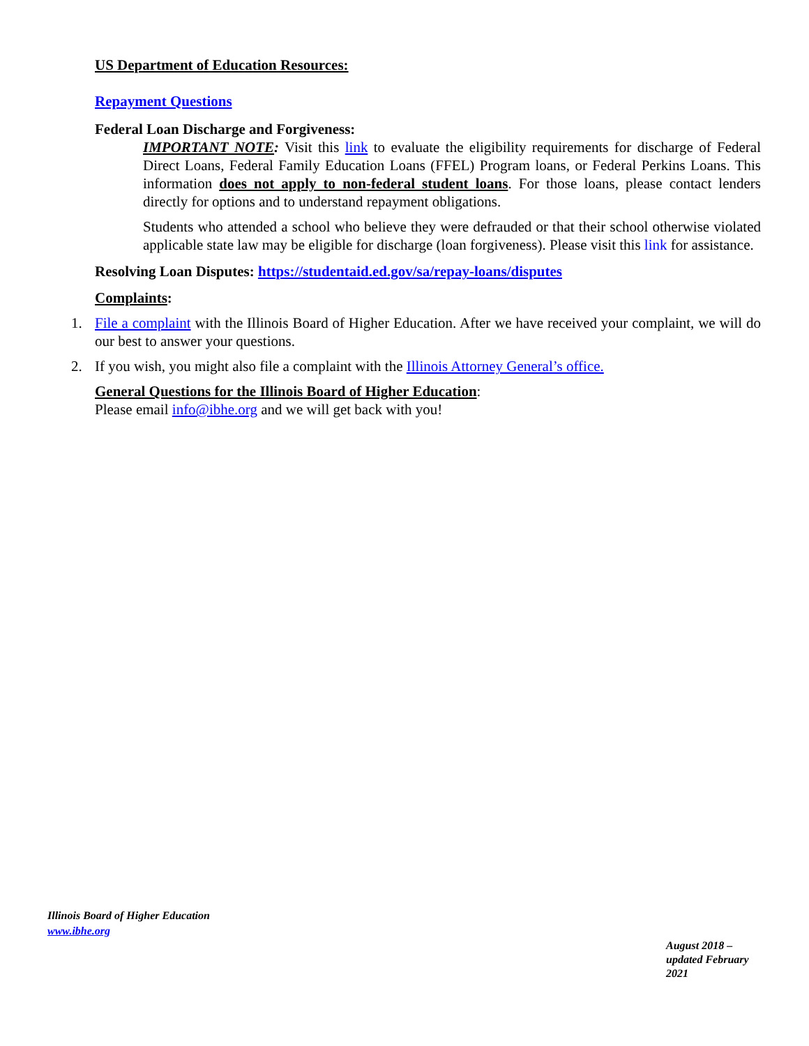US Department of Education Resources:
Repayment Questions
Federal Loan Discharge and Forgiveness:
IMPORTANT NOTE: Visit this link to evaluate the eligibility requirements for discharge of Federal Direct Loans, Federal Family Education Loans (FFEL) Program loans, or Federal Perkins Loans. This information does not apply to non-federal student loans. For those loans, please contact lenders directly for options and to understand repayment obligations.
Students who attended a school who believe they were defrauded or that their school otherwise violated applicable state law may be eligible for discharge (loan forgiveness). Please visit this link for assistance.
Resolving Loan Disputes: https://studentaid.ed.gov/sa/repay-loans/disputes
Complaints:
1. File a complaint with the Illinois Board of Higher Education. After we have received your complaint, we will do our best to answer your questions.
2. If you wish, you might also file a complaint with the Illinois Attorney General’s office.
General Questions for the Illinois Board of Higher Education:
Please email info@ibhe.org and we will get back with you!
Illinois Board of Higher Education
www.ibhe.org
August 2018 – updated February 2021